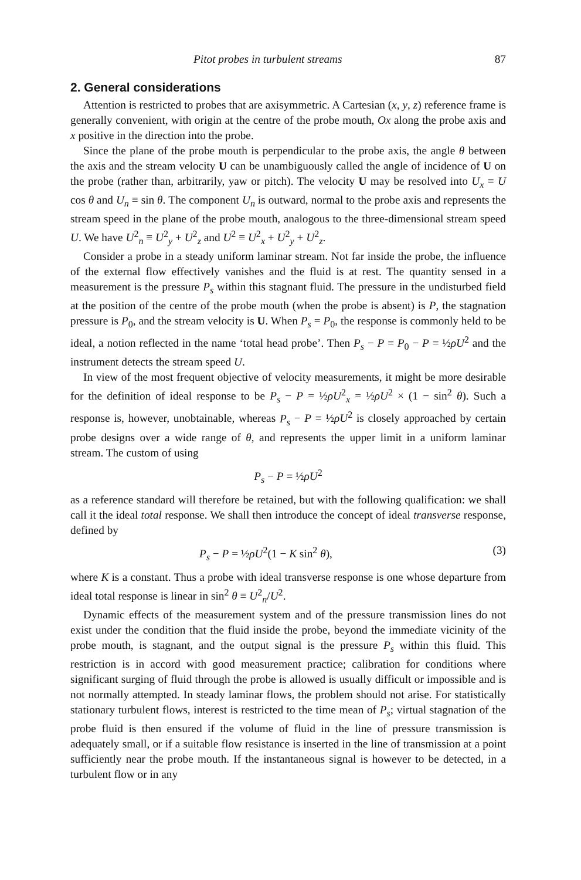Pitot probes in turbulent streams 87
2. General considerations
Attention is restricted to probes that are axisymmetric. A Cartesian (x, y, z) reference frame is generally convenient, with origin at the centre of the probe mouth, Ox along the probe axis and x positive in the direction into the probe.
Since the plane of the probe mouth is perpendicular to the probe axis, the angle θ between the axis and the stream velocity U can be unambiguously called the angle of incidence of U on the probe (rather than, arbitrarily, yaw or pitch). The velocity U may be resolved into U<sub>x</sub> ≡ U cos θ and U<sub>n</sub> ≡ sin θ. The component U<sub>n</sub> is outward, normal to the probe axis and represents the stream speed in the plane of the probe mouth, analogous to the three-dimensional stream speed U. We have U<sup>2</sup><sub>n</sub> ≡ U<sup>2</sup><sub>y</sub> + U<sup>2</sup><sub>z</sub> and U<sup>2</sup> ≡ U<sup>2</sup><sub>x</sub> + U<sup>2</sup><sub>y</sub> + U<sup>2</sup><sub>z</sub>.
Consider a probe in a steady uniform laminar stream. Not far inside the probe, the influence of the external flow effectively vanishes and the fluid is at rest. The quantity sensed in a measurement is the pressure P<sub>s</sub> within this stagnant fluid. The pressure in the undisturbed field at the position of the centre of the probe mouth (when the probe is absent) is P, the stagnation pressure is P<sub>0</sub>, and the stream velocity is U. When P<sub>s</sub> = P<sub>0</sub>, the response is commonly held to be ideal, a notion reflected in the name ‘total head probe’. Then P<sub>s</sub> − P = P<sub>0</sub> − P = ½ρU<sup>2</sup> and the instrument detects the stream speed U.
In view of the most frequent objective of velocity measurements, it might be more desirable for the definition of ideal response to be P<sub>s</sub> − P = ½ρU<sup>2</sup><sub>x</sub> = ½ρU<sup>2</sup> × (1 − sin<sup>2</sup> θ). Such a response is, however, unobtainable, whereas P<sub>s</sub> − P = ½ρU<sup>2</sup> is closely approached by certain probe designs over a wide range of θ, and represents the upper limit in a uniform laminar stream. The custom of using
P<sub>s</sub> − P = ½ρU<sup>2</sup>
as a reference standard will therefore be retained, but with the following qualification: we shall call it the ideal total response. We shall then introduce the concept of ideal transverse response, defined by
P<sub>s</sub> − P = ½ρU<sup>2</sup>(1 − K sin<sup>2</sup> θ), (3)
where K is a constant. Thus a probe with ideal transverse response is one whose departure from ideal total response is linear in sin<sup>2</sup> θ ≡ U<sup>2</sup><sub>n</sub>/U<sup>2</sup>.
Dynamic effects of the measurement system and of the pressure transmission lines do not exist under the condition that the fluid inside the probe, beyond the immediate vicinity of the probe mouth, is stagnant, and the output signal is the pressure P<sub>s</sub> within this fluid. This restriction is in accord with good measurement practice; calibration for conditions where significant surging of fluid through the probe is allowed is usually difficult or impossible and is not normally attempted. In steady laminar flows, the problem should not arise. For statistically stationary turbulent flows, interest is restricted to the time mean of P<sub>s</sub>; virtual stagnation of the probe fluid is then ensured if the volume of fluid in the line of pressure transmission is adequately small, or if a suitable flow resistance is inserted in the line of transmission at a point sufficiently near the probe mouth. If the instantaneous signal is however to be detected, in a turbulent flow or in any